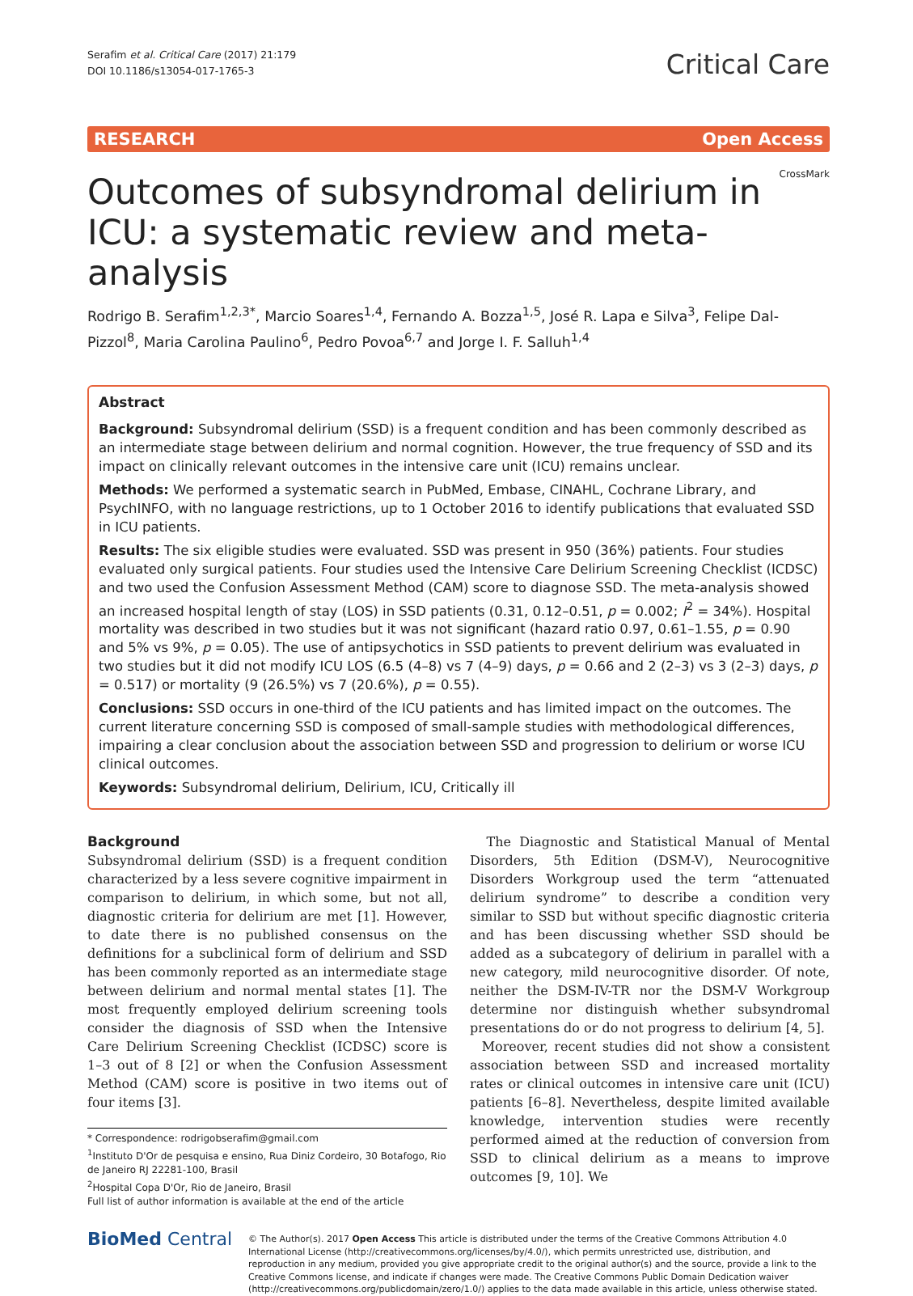Serafim et al. Critical Care (2017) 21:179
DOI 10.1186/s13054-017-1765-3
Critical Care
RESEARCH Open Access
CrossMark
Outcomes of subsyndromal delirium in ICU: a systematic review and meta-analysis
Rodrigo B. Serafim<sup>1,2,3*</sup>, Marcio Soares<sup>1,4</sup>, Fernando A. Bozza<sup>1,5</sup>, José R. Lapa e Silva<sup>3</sup>, Felipe Dal-Pizzol<sup>8</sup>, Maria Carolina Paulino<sup>6</sup>, Pedro Povoa<sup>6,7</sup> and Jorge I. F. Salluh<sup>1,4</sup>
Abstract
Background: Subsyndromal delirium (SSD) is a frequent condition and has been commonly described as an intermediate stage between delirium and normal cognition. However, the true frequency of SSD and its impact on clinically relevant outcomes in the intensive care unit (ICU) remains unclear.
Methods: We performed a systematic search in PubMed, Embase, CINAHL, Cochrane Library, and PsychINFO, with no language restrictions, up to 1 October 2016 to identify publications that evaluated SSD in ICU patients.
Results: The six eligible studies were evaluated. SSD was present in 950 (36%) patients. Four studies evaluated only surgical patients. Four studies used the Intensive Care Delirium Screening Checklist (ICDSC) and two used the Confusion Assessment Method (CAM) score to diagnose SSD. The meta-analysis showed an increased hospital length of stay (LOS) in SSD patients (0.31, 0.12–0.51, p = 0.002; I<sup>2</sup> = 34%). Hospital mortality was described in two studies but it was not significant (hazard ratio 0.97, 0.61–1.55, p = 0.90 and 5% vs 9%, p = 0.05). The use of antipsychotics in SSD patients to prevent delirium was evaluated in two studies but it did not modify ICU LOS (6.5 (4–8) vs 7 (4–9) days, p = 0.66 and 2 (2–3) vs 3 (2–3) days, p = 0.517) or mortality (9 (26.5%) vs 7 (20.6%), p = 0.55).
Conclusions: SSD occurs in one-third of the ICU patients and has limited impact on the outcomes. The current literature concerning SSD is composed of small-sample studies with methodological differences, impairing a clear conclusion about the association between SSD and progression to delirium or worse ICU clinical outcomes.
Keywords: Subsyndromal delirium, Delirium, ICU, Critically ill
Background
Subsyndromal delirium (SSD) is a frequent condition characterized by a less severe cognitive impairment in comparison to delirium, in which some, but not all, diagnostic criteria for delirium are met [1]. However, to date there is no published consensus on the definitions for a subclinical form of delirium and SSD has been commonly reported as an intermediate stage between delirium and normal mental states [1]. The most frequently employed delirium screening tools consider the diagnosis of SSD when the Intensive Care Delirium Screening Checklist (ICDSC) score is 1–3 out of 8 [2] or when the Confusion Assessment Method (CAM) score is positive in two items out of four items [3].
* Correspondence: rodrigobserafim@gmail.com
<sup>1</sup> Instituto D'Or de pesquisa e ensino, Rua Diniz Cordeiro, 30 Botafogo, Rio de Janeiro RJ 22281-100, Brasil
<sup>2</sup> Hospital Copa D'Or, Rio de Janeiro, Brasil
Full list of author information is available at the end of the article
The Diagnostic and Statistical Manual of Mental Disorders, 5th Edition (DSM-V), Neurocognitive Disorders Workgroup used the term “attenuated delirium syndrome” to describe a condition very similar to SSD but without specific diagnostic criteria and has been discussing whether SSD should be added as a subcategory of delirium in parallel with a new category, mild neurocognitive disorder. Of note, neither the DSM-IV-TR nor the DSM-V Workgroup determine nor distinguish whether subsyndromal presentations do or do not progress to delirium [4, 5].
Moreover, recent studies did not show a consistent association between SSD and increased mortality rates or clinical outcomes in intensive care unit (ICU) patients [6–8]. Nevertheless, despite limited available knowledge, intervention studies were recently performed aimed at the reduction of conversion from SSD to clinical delirium as a means to improve outcomes [9, 10]. We
BioMed Central
© The Author(s). 2017 Open Access This article is distributed under the terms of the Creative Commons Attribution 4.0 International License (http://creativecommons.org/licenses/by/4.0/), which permits unrestricted use, distribution, and reproduction in any medium, provided you give appropriate credit to the original author(s) and the source, provide a link to the Creative Commons license, and indicate if changes were made. The Creative Commons Public Domain Dedication waiver (http://creativecommons.org/publicdomain/zero/1.0/) applies to the data made available in this article, unless otherwise stated.